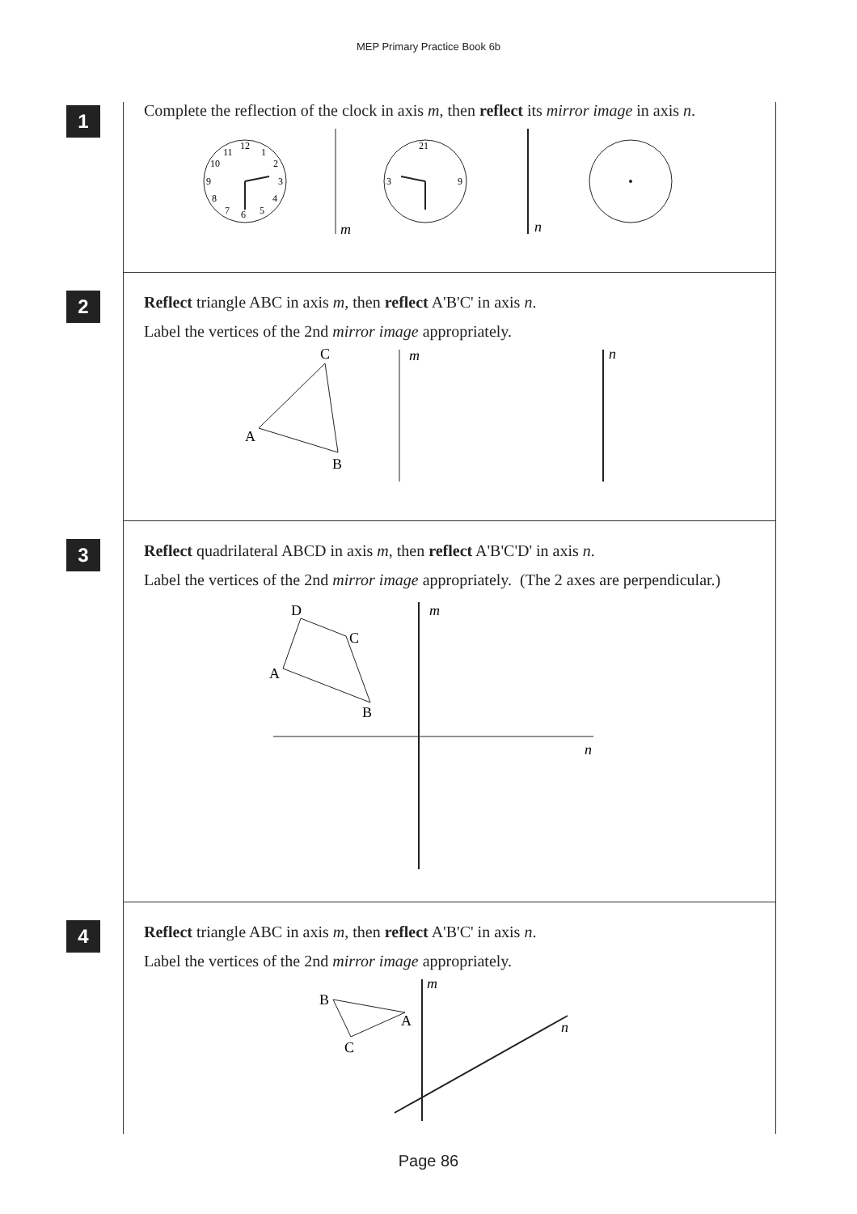MEP Primary Practice Book 6b
1
Complete the reflection of the clock in axis m, then reflect its mirror image in axis n.
12
1
2
3
4
5
6
7
8
9
10
11
m
21
3
9
n
2
Reflect triangle ABC in axis m, then reflect A'B'C' in axis n.
Label the vertices of the 2nd mirror image appropriately.
C
A
B
m
n
3
Reflect quadrilateral ABCD in axis m, then reflect A'B'C'D' in axis n.
Label the vertices of the 2nd mirror image appropriately. (The 2 axes are perpendicular.)
D
C
A
B
m
n
4
Reflect triangle ABC in axis m, then reflect A'B'C' in axis n.
Label the vertices of the 2nd mirror image appropriately.
B
A
C
m
n
Page 86